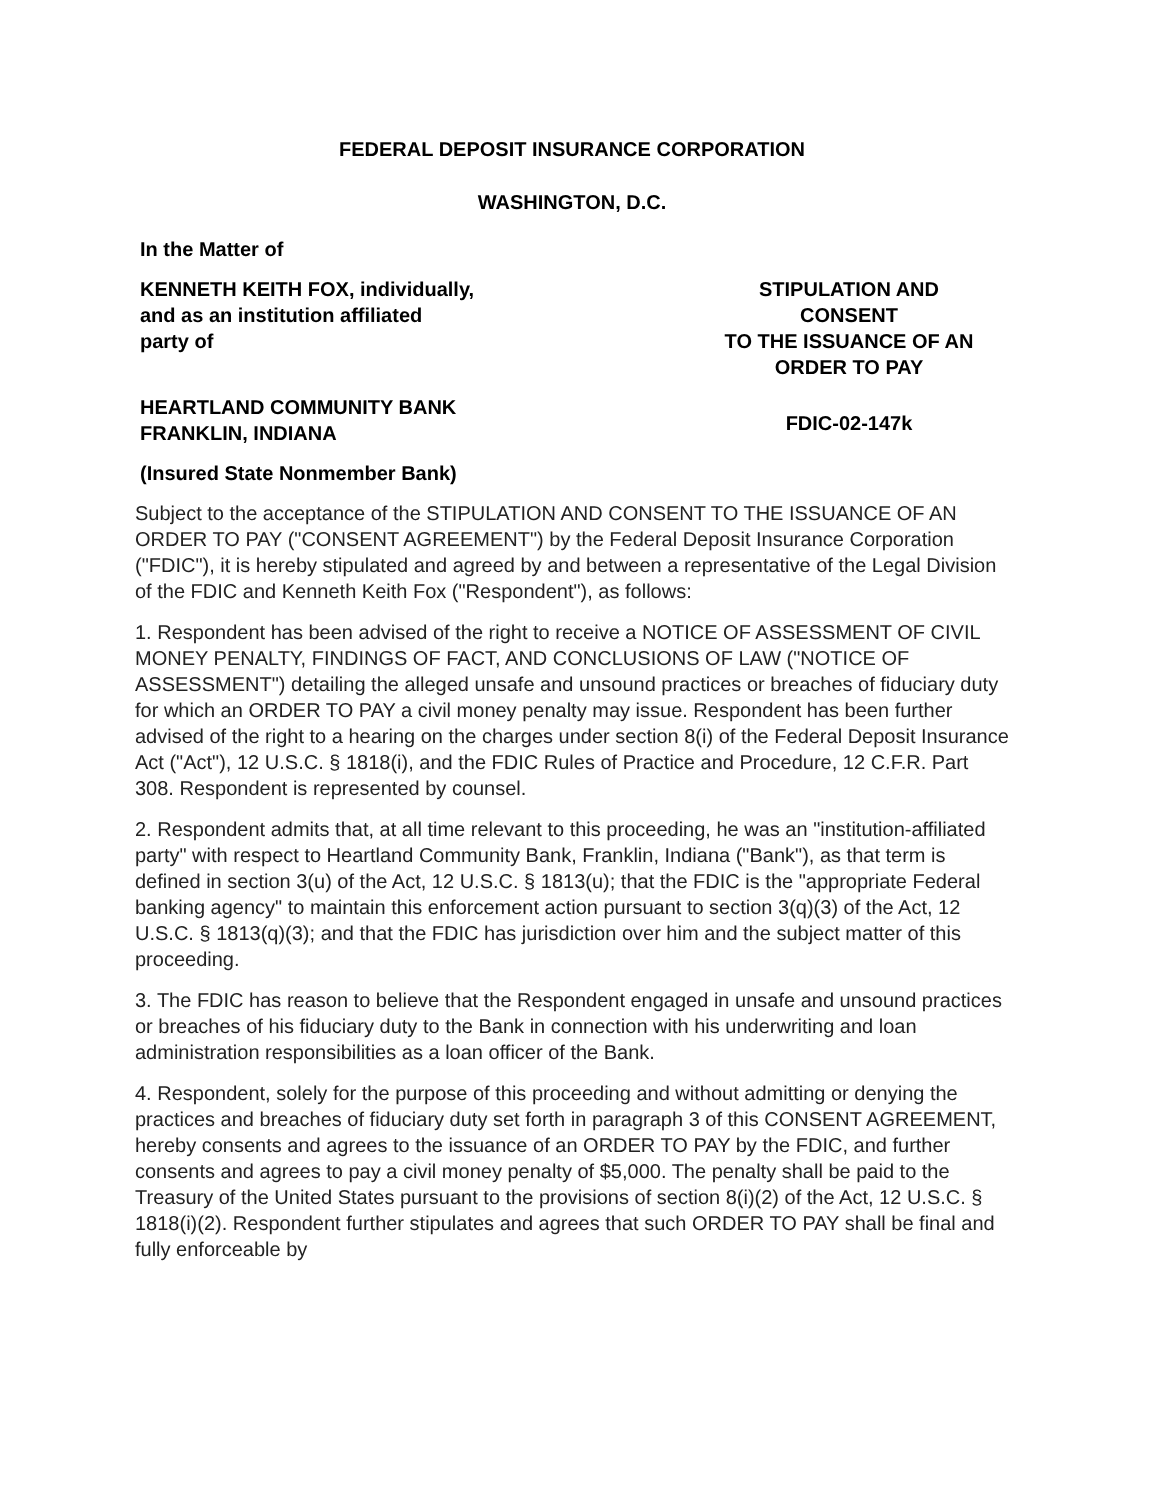FEDERAL DEPOSIT INSURANCE CORPORATION
WASHINGTON, D.C.
In the Matter of
KENNETH KEITH FOX, individually,
and as an institution affiliated
party of
HEARTLAND COMMUNITY BANK
FRANKLIN, INDIANA
(Insured State Nonmember Bank)
STIPULATION AND
CONSENT
TO THE ISSUANCE OF AN
ORDER TO PAY
FDIC-02-147k
Subject to the acceptance of the STIPULATION AND CONSENT TO THE ISSUANCE OF AN ORDER TO PAY ("CONSENT AGREEMENT") by the Federal Deposit Insurance Corporation ("FDIC"), it is hereby stipulated and agreed by and between a representative of the Legal Division of the FDIC and Kenneth Keith Fox ("Respondent"), as follows:
1. Respondent has been advised of the right to receive a NOTICE OF ASSESSMENT OF CIVIL MONEY PENALTY, FINDINGS OF FACT, AND CONCLUSIONS OF LAW ("NOTICE OF ASSESSMENT") detailing the alleged unsafe and unsound practices or breaches of fiduciary duty for which an ORDER TO PAY a civil money penalty may issue. Respondent has been further advised of the right to a hearing on the charges under section 8(i) of the Federal Deposit Insurance Act ("Act"), 12 U.S.C. § 1818(i), and the FDIC Rules of Practice and Procedure, 12 C.F.R. Part 308. Respondent is represented by counsel.
2. Respondent admits that, at all time relevant to this proceeding, he was an "institution-affiliated party" with respect to Heartland Community Bank, Franklin, Indiana ("Bank"), as that term is defined in section 3(u) of the Act, 12 U.S.C. § 1813(u); that the FDIC is the "appropriate Federal banking agency" to maintain this enforcement action pursuant to section 3(q)(3) of the Act, 12 U.S.C. § 1813(q)(3); and that the FDIC has jurisdiction over him and the subject matter of this proceeding.
3. The FDIC has reason to believe that the Respondent engaged in unsafe and unsound practices or breaches of his fiduciary duty to the Bank in connection with his underwriting and loan administration responsibilities as a loan officer of the Bank.
4. Respondent, solely for the purpose of this proceeding and without admitting or denying the practices and breaches of fiduciary duty set forth in paragraph 3 of this CONSENT AGREEMENT, hereby consents and agrees to the issuance of an ORDER TO PAY by the FDIC, and further consents and agrees to pay a civil money penalty of $5,000. The penalty shall be paid to the Treasury of the United States pursuant to the provisions of section 8(i)(2) of the Act, 12 U.S.C. § 1818(i)(2). Respondent further stipulates and agrees that such ORDER TO PAY shall be final and fully enforceable by